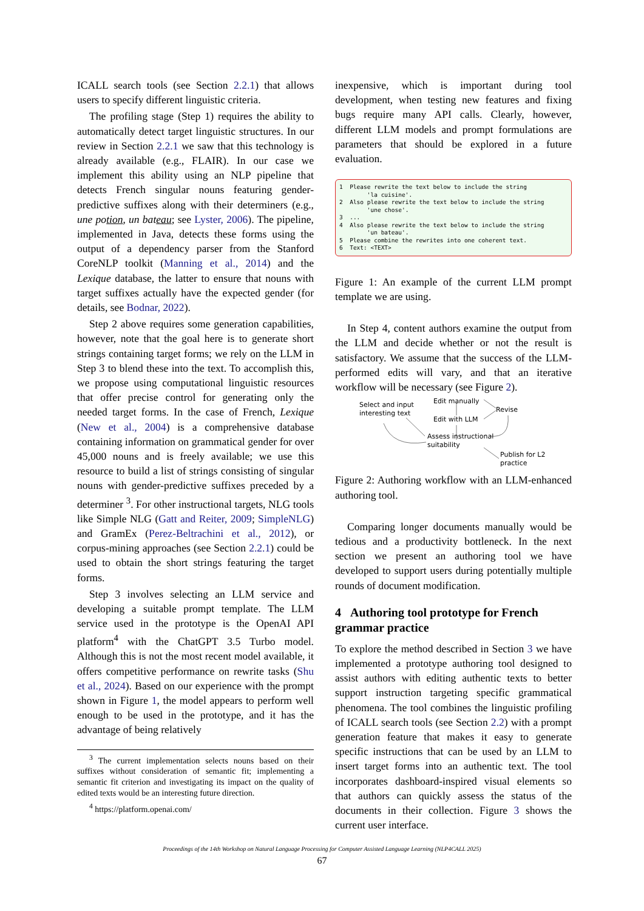ICALL search tools (see Section 2.2.1) that allows users to specify different linguistic criteria.
The profiling stage (Step 1) requires the ability to automatically detect target linguistic structures. In our review in Section 2.2.1 we saw that this technology is already available (e.g., FLAIR). In our case we implement this ability using an NLP pipeline that detects French singular nouns featuring gender-predictive suffixes along with their determiners (e.g., une potion, un bateau; see Lyster, 2006). The pipeline, implemented in Java, detects these forms using the output of a dependency parser from the Stanford CoreNLP toolkit (Manning et al., 2014) and the Lexique database, the latter to ensure that nouns with target suffixes actually have the expected gender (for details, see Bodnar, 2022).
Step 2 above requires some generation capabilities, however, note that the goal here is to generate short strings containing target forms; we rely on the LLM in Step 3 to blend these into the text. To accomplish this, we propose using computational linguistic resources that offer precise control for generating only the needed target forms. In the case of French, Lexique (New et al., 2004) is a comprehensive database containing information on grammatical gender for over 45,000 nouns and is freely available; we use this resource to build a list of strings consisting of singular nouns with gender-predictive suffixes preceded by a determiner <sup>3</sup>. For other instructional targets, NLG tools like Simple NLG (Gatt and Reiter, 2009; SimpleNLG) and GramEx (Perez-Beltrachini et al., 2012), or corpus-mining approaches (see Section 2.2.1) could be used to obtain the short strings featuring the target forms.
Step 3 involves selecting an LLM service and developing a suitable prompt template. The LLM service used in the prototype is the OpenAI API platform<sup>4</sup> with the ChatGPT 3.5 Turbo model. Although this is not the most recent model available, it offers competitive performance on rewrite tasks (Shu et al., 2024). Based on our experience with the prompt shown in Figure 1, the model appears to perform well enough to be used in the prototype, and it has the advantage of being relatively
<sup>3</sup> The current implementation selects nouns based on their suffixes without consideration of semantic fit; implementing a semantic fit criterion and investigating its impact on the quality of edited texts would be an interesting future direction.
<sup>4</sup> https://platform.openai.com/
inexpensive, which is important during tool development, when testing new features and fixing bugs require many API calls. Clearly, however, different LLM models and prompt formulations are parameters that should be explored in a future evaluation.
1 Please rewrite the text below to include the string 'la cuisine'. 2 Also please rewrite the text below to include the string 'une chose'. 3 ... 4 Also please rewrite the text below to include the string 'un bateau'. 5 Please combine the rewrites into one coherent text. 6 Text: <TEXT>
Figure 1: An example of the current LLM prompt template we are using.
In Step 4, content authors examine the output from the LLM and decide whether or not the result is satisfactory. We assume that the success of the LLM-performed edits will vary, and that an iterative workflow will be necessary (see Figure 2).
Select and input
interesting text
Edit manually
Revise
Edit with LLM
Assess instructional
suitability
Publish for L2
practice
Figure 2: Authoring workflow with an LLM-enhanced authoring tool.
Comparing longer documents manually would be tedious and a productivity bottleneck. In the next section we present an authoring tool we have developed to support users during potentially multiple rounds of document modification.
4 Authoring tool prototype for French grammar practice
To explore the method described in Section 3 we have implemented a prototype authoring tool designed to assist authors with editing authentic texts to better support instruction targeting specific grammatical phenomena. The tool combines the linguistic profiling of ICALL search tools (see Section 2.2) with a prompt generation feature that makes it easy to generate specific instructions that can be used by an LLM to insert target forms into an authentic text. The tool incorporates dashboard-inspired visual elements so that authors can quickly assess the status of the documents in their collection. Figure 3 shows the current user interface.
Proceedings of the 14th Workshop on Natural Language Processing for Computer Assisted Language Learning (NLP4CALL 2025)
67